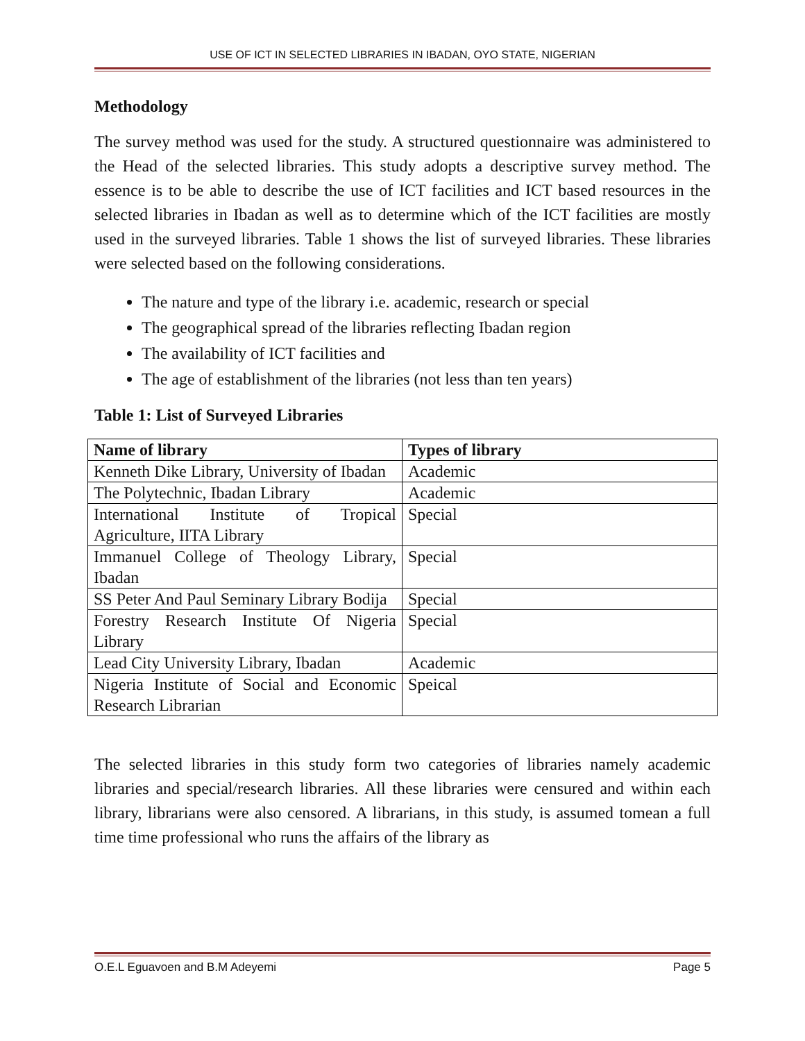USE OF ICT IN SELECTED LIBRARIES IN IBADAN, OYO STATE, NIGERIAN
Methodology
The survey method was used for the study. A structured questionnaire was administered to the Head of the selected libraries. This study adopts a descriptive survey method. The essence is to be able to describe the use of ICT facilities and ICT based resources in the selected libraries in Ibadan as well as to determine which of the ICT facilities are mostly used in the surveyed libraries. Table 1 shows the list of surveyed libraries. These libraries were selected based on the following considerations.
The nature and type of the library i.e. academic, research or special
The geographical spread of the libraries reflecting Ibadan region
The availability of ICT facilities and
The age of establishment of the libraries (not less than ten years)
Table 1: List of Surveyed Libraries
| Name of library | Types of library |
| --- | --- |
| Kenneth Dike Library, University of Ibadan | Academic |
| The Polytechnic, Ibadan Library | Academic |
| International Institute of Tropical Agriculture, IITA Library | Special |
| Immanuel College of Theology Library, Ibadan | Special |
| SS Peter And Paul Seminary Library Bodija | Special |
| Forestry Research Institute Of Nigeria Library | Special |
| Lead City University Library, Ibadan | Academic |
| Nigeria Institute of Social and Economic Research Librarian | Speical |
The selected libraries in this study form two categories of libraries namely academic libraries and special/research libraries. All these libraries were censured and within each library, librarians were also censored. A librarians, in this study, is assumed tomean a full time time professional who runs the affairs of the library as
O.E.L Eguavoen and B.M Adeyemi Page 5